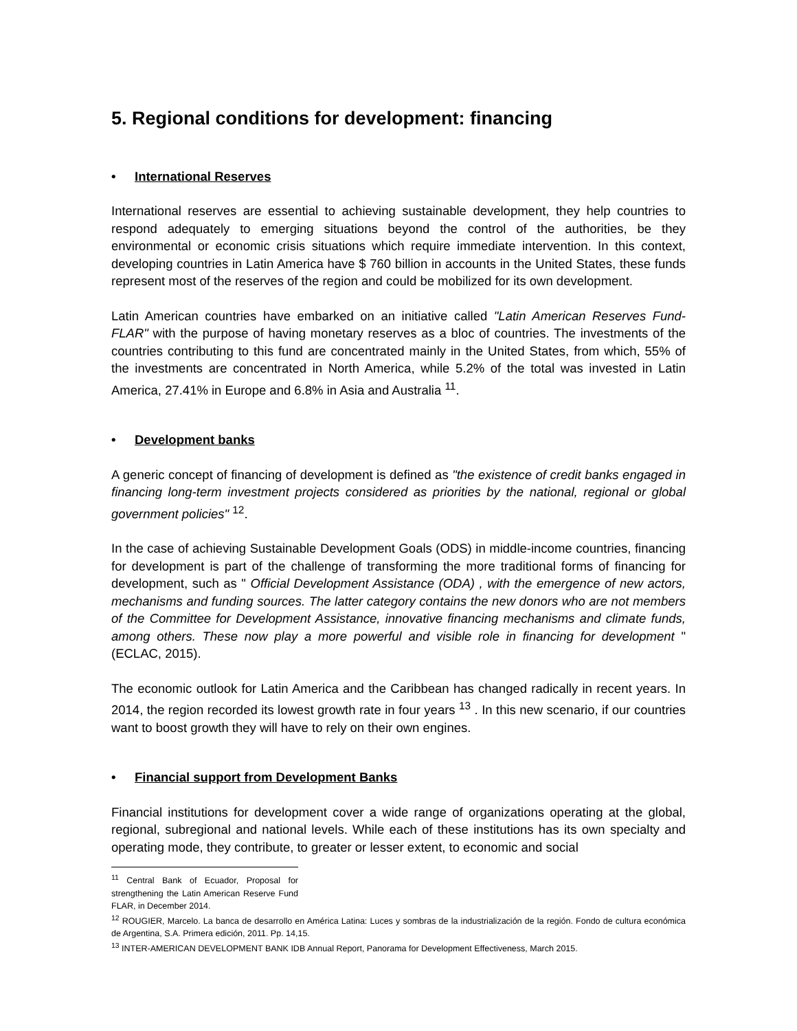5. Regional conditions for development: financing
• International Reserves
International reserves are essential to achieving sustainable development, they help countries to respond adequately to emerging situations beyond the control of the authorities, be they environmental or economic crisis situations which require immediate intervention. In this context, developing countries in Latin America have $ 760 billion in accounts in the United States, these funds represent most of the reserves of the region and could be mobilized for its own development.
Latin American countries have embarked on an initiative called "Latin American Reserves Fund-FLAR" with the purpose of having monetary reserves as a bloc of countries. The investments of the countries contributing to this fund are concentrated mainly in the United States, from which, 55% of the investments are concentrated in North America, while 5.2% of the total was invested in Latin America, 27.41% in Europe and 6.8% in Asia and Australia <sup>11</sup>.
• Development banks
A generic concept of financing of development is defined as "the existence of credit banks engaged in financing long-term investment projects considered as priorities by the national, regional or global government policies" <sup>12</sup>.
In the case of achieving Sustainable Development Goals (ODS) in middle-income countries, financing for development is part of the challenge of transforming the more traditional forms of financing for development, such as " Official Development Assistance (ODA) , with the emergence of new actors, mechanisms and funding sources. The latter category contains the new donors who are not members of the Committee for Development Assistance, innovative financing mechanisms and climate funds, among others. These now play a more powerful and visible role in financing for development "(ECLAC, 2015).
The economic outlook for Latin America and the Caribbean has changed radically in recent years. In 2014, the region recorded its lowest growth rate in four years <sup>13</sup> . In this new scenario, if our countries want to boost growth they will have to rely on their own engines.
• Financial support from Development Banks
Financial institutions for development cover a wide range of organizations operating at the global, regional, subregional and national levels. While each of these institutions has its own specialty and operating mode, they contribute, to greater or lesser extent, to economic and social
<sup>11</sup> Central Bank of Ecuador, Proposal for strengthening the Latin American Reserve Fund FLAR, in December 2014.
<sup>12</sup> ROUGIER, Marcelo. La banca de desarrollo en América Latina: Luces y sombras de la industrialización de la región. Fondo de cultura económica de Argentina, S.A. Primera edición, 2011. Pp. 14,15.
<sup>13</sup> INTER-AMERICAN DEVELOPMENT BANK IDB Annual Report, Panorama for Development Effectiveness, March 2015.